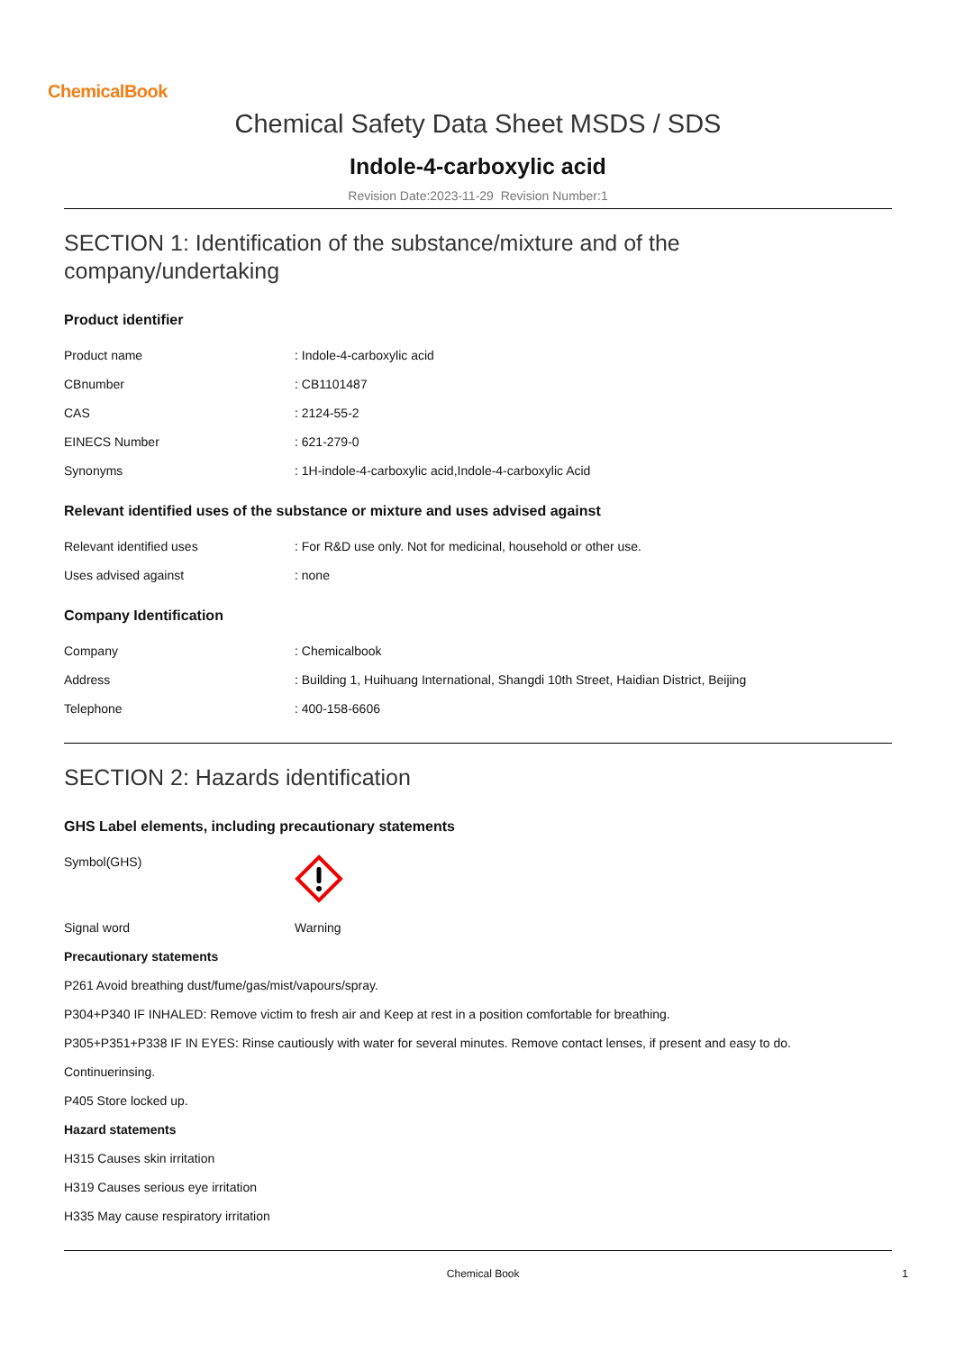ChemicalBook
Chemical Safety Data Sheet MSDS / SDS
Indole-4-carboxylic acid
Revision Date:2023-11-29 Revision Number:1
SECTION 1: Identification of the substance/mixture and of the company/undertaking
Product identifier
| Product name | : Indole-4-carboxylic acid |
| CBnumber | : CB1101487 |
| CAS | : 2124-55-2 |
| EINECS Number | : 621-279-0 |
| Synonyms | : 1H-indole-4-carboxylic acid,Indole-4-carboxylic Acid |
Relevant identified uses of the substance or mixture and uses advised against
| Relevant identified uses | : For R&D use only. Not for medicinal, household or other use. |
| Uses advised against | : none |
Company Identification
| Company | : Chemicalbook |
| Address | : Building 1, Huihuang International, Shangdi 10th Street, Haidian District, Beijing |
| Telephone | : 400-158-6606 |
SECTION 2: Hazards identification
GHS Label elements, including precautionary statements
| Symbol(GHS) | |
| Signal word | Warning |
Precautionary statements
P261 Avoid breathing dust/fume/gas/mist/vapours/spray.
P304+P340 IF INHALED: Remove victim to fresh air and Keep at rest in a position comfortable for breathing.
P305+P351+P338 IF IN EYES: Rinse cautiously with water for several minutes. Remove contact lenses, if present and easy to do.
Continuerinsing.
P405 Store locked up.
Hazard statements
H315 Causes skin irritation
H319 Causes serious eye irritation
H335 May cause respiratory irritation
Chemical Book 1